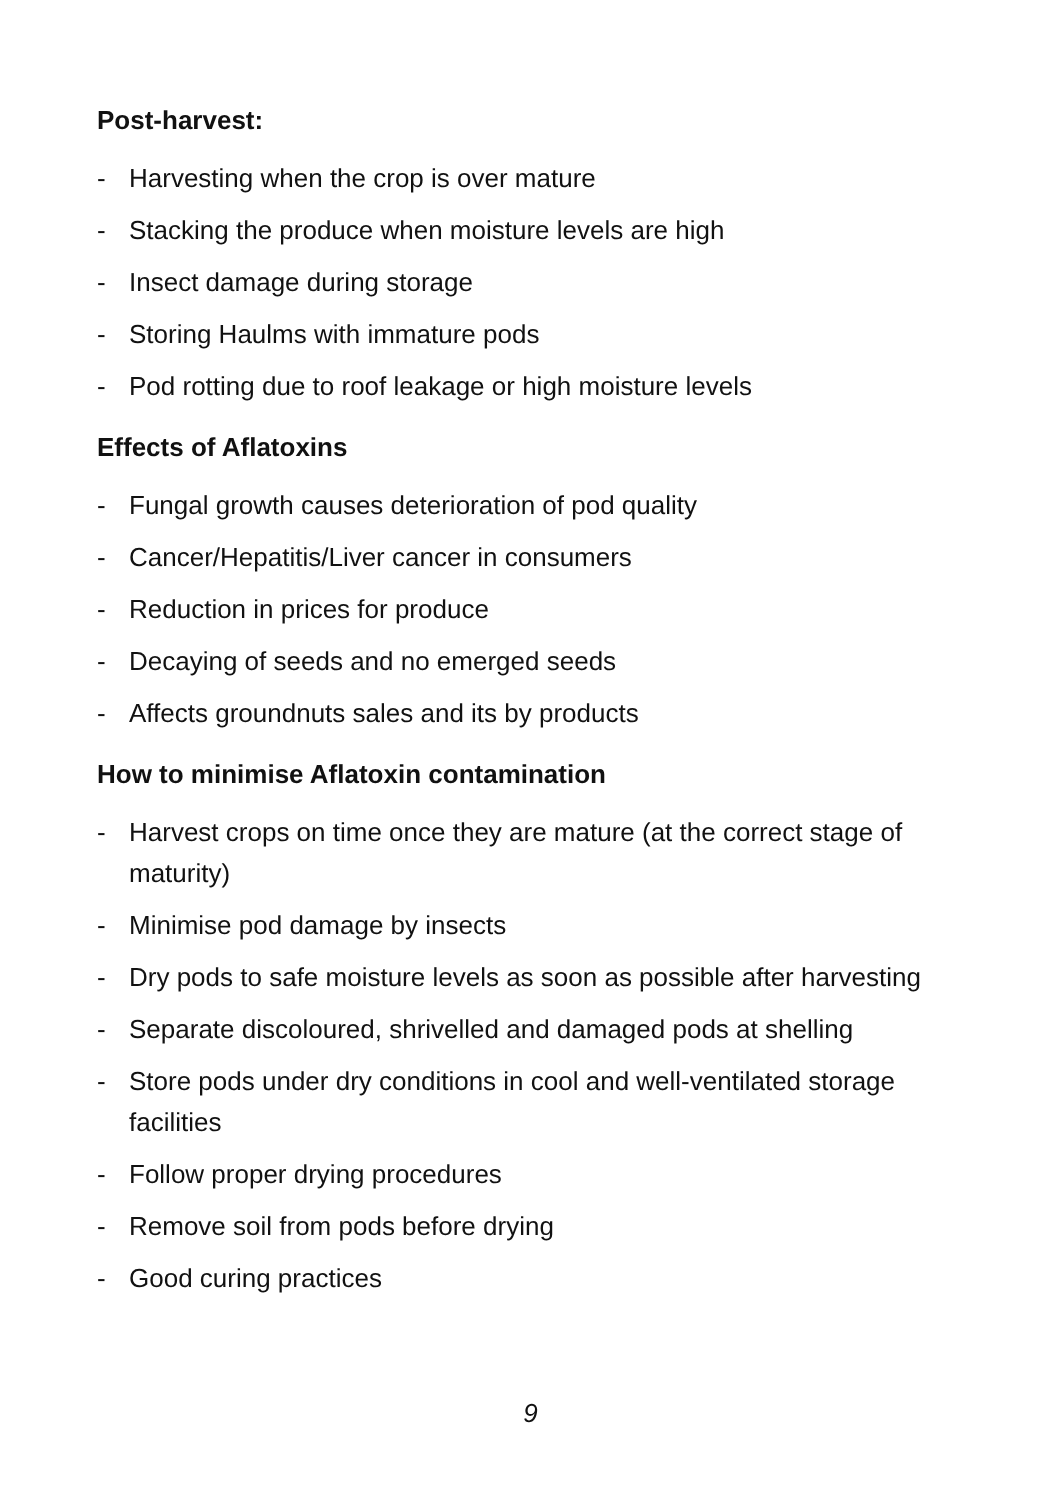Post-harvest:
- Harvesting when the crop is over mature
- Stacking the produce when moisture levels are high
- Insect damage during storage
- Storing Haulms with immature pods
- Pod rotting due to roof leakage or high moisture levels
Effects of Aflatoxins
- Fungal growth causes deterioration of pod quality
- Cancer/Hepatitis/Liver cancer in consumers
- Reduction in prices for produce
- Decaying of seeds and no emerged seeds
- Affects groundnuts sales and its by products
How to minimise Aflatoxin contamination
- Harvest crops on time once they are mature (at the correct stage of maturity)
- Minimise pod damage by insects
- Dry pods to safe moisture levels as soon as possible after harvesting
- Separate discoloured, shrivelled and damaged pods at shelling
- Store pods under dry conditions in cool and well-ventilated storage facilities
- Follow proper drying procedures
- Remove soil from pods before drying
- Good curing practices
9